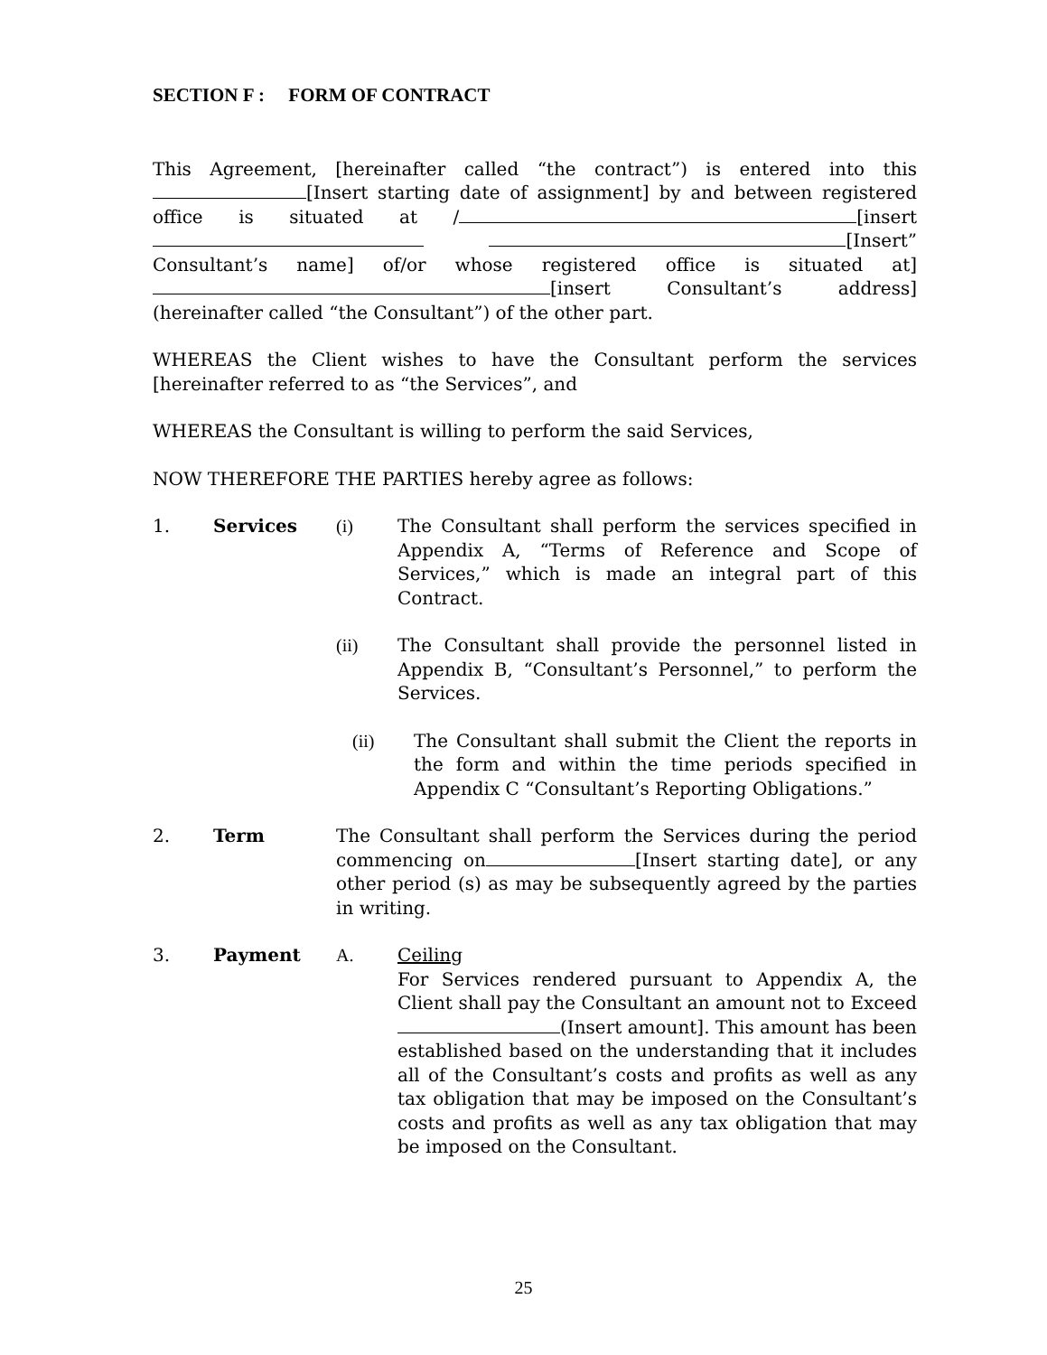SECTION F : FORM OF CONTRACT
This Agreement, [hereinafter called “the contract”) is entered into this [Insert starting date of assignment] by and between registered office is situated at / [insert [Insert” Consultant’s name] of/or whose registered office is situated at] [insert Consultant’s address] (hereinafter called “the Consultant”) of the other part.
WHEREAS the Client wishes to have the Consultant perform the services [hereinafter referred to as “the Services”, and
WHEREAS the Consultant is willing to perform the said Services,
NOW THEREFORE THE PARTIES hereby agree as follows:
1. Services (i) The Consultant shall perform the services specified in Appendix A, “Terms of Reference and Scope of Services,” which is made an integral part of this Contract.
(ii) The Consultant shall provide the personnel listed in Appendix B, “Consultant’s Personnel,” to perform the Services.
(ii) The Consultant shall submit the Client the reports in the form and within the time periods specified in Appendix C “Consultant’s Reporting Obligations.”
2. Term The Consultant shall perform the Services during the period commencing on [Insert starting date], or any other period (s) as may be subsequently agreed by the parties in writing.
3. Payment A. Ceiling
For Services rendered pursuant to Appendix A, the Client shall pay the Consultant an amount not to Exceed (Insert amount]. This amount has been established based on the understanding that it includes all of the Consultant’s costs and profits as well as any tax obligation that may be imposed on the Consultant’s costs and profits as well as any tax obligation that may be imposed on the Consultant.
25